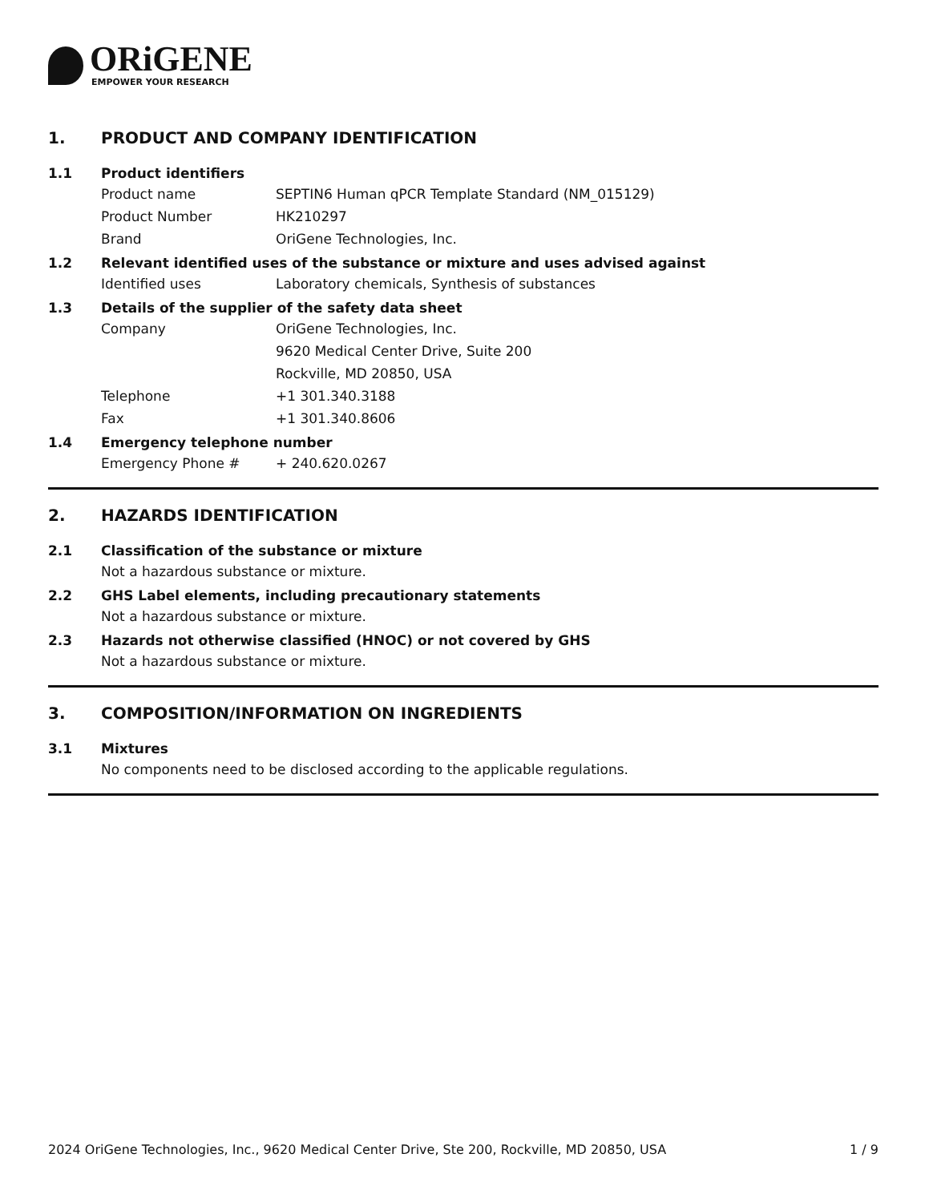ORiGENE
EMPOWER YOUR RESEARCH
1. PRODUCT AND COMPANY IDENTIFICATION
1.1 Product identifiers
Product name SEPTIN6 Human qPCR Template Standard (NM_015129)
Product Number HK210297
Brand OriGene Technologies, Inc.
1.2 Relevant identified uses of the substance or mixture and uses advised against
Identified uses Laboratory chemicals, Synthesis of substances
1.3 Details of the supplier of the safety data sheet
Company OriGene Technologies, Inc.
9620 Medical Center Drive, Suite 200
Rockville, MD 20850, USA
Telephone +1 301.340.3188
Fax +1 301.340.8606
1.4 Emergency telephone number
Emergency Phone # + 240.620.0267
2. HAZARDS IDENTIFICATION
2.1 Classification of the substance or mixture
Not a hazardous substance or mixture.
2.2 GHS Label elements, including precautionary statements
Not a hazardous substance or mixture.
2.3 Hazards not otherwise classified (HNOC) or not covered by GHS
Not a hazardous substance or mixture.
3. COMPOSITION/INFORMATION ON INGREDIENTS
3.1 Mixtures
No components need to be disclosed according to the applicable regulations.
2024 OriGene Technologies, Inc., 9620 Medical Center Drive, Ste 200, Rockville, MD 20850, USA 1 / 9